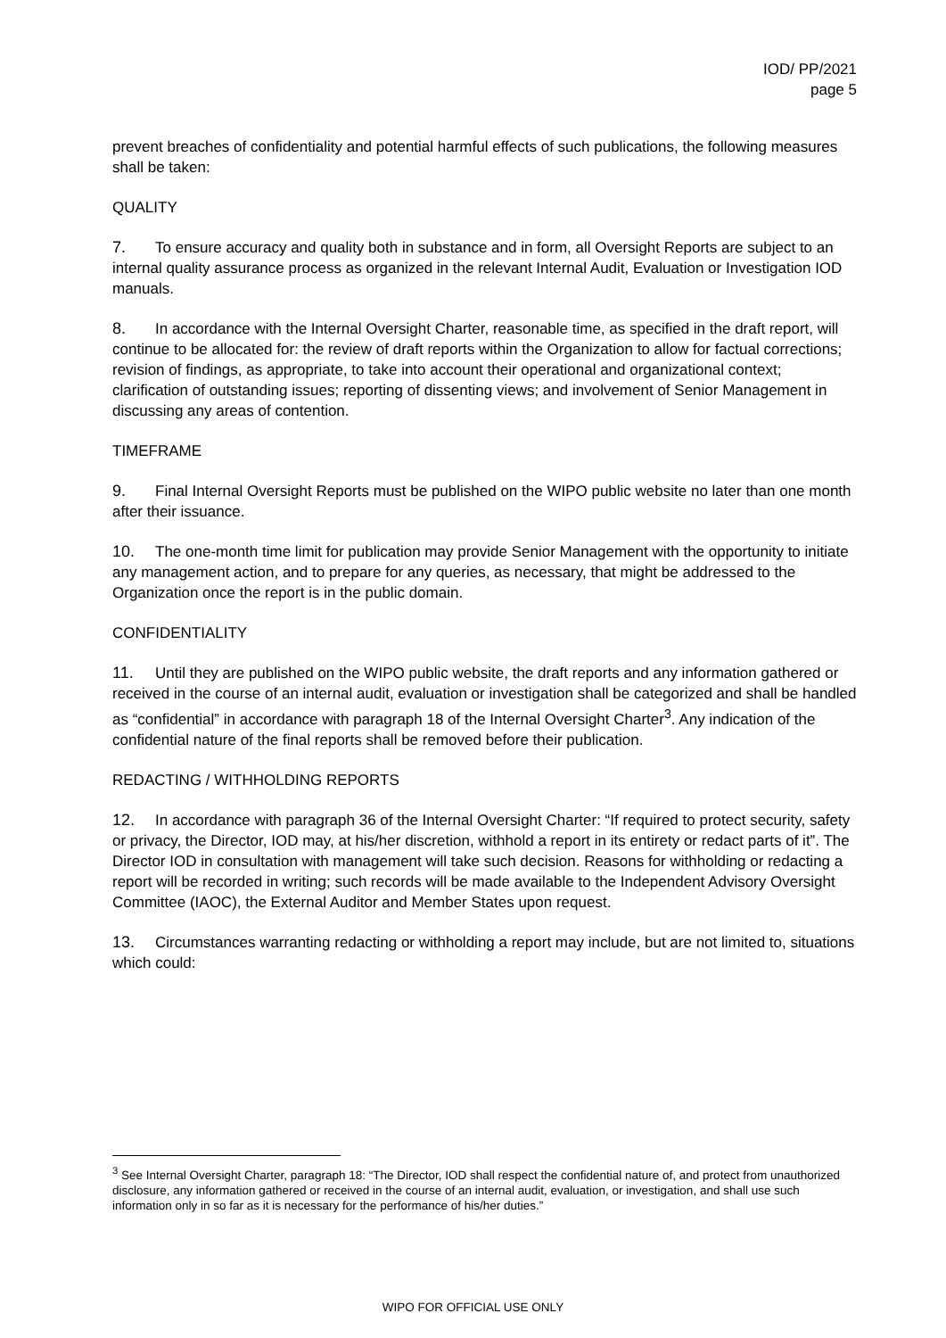IOD/ PP/2021
page 5
prevent breaches of confidentiality and potential harmful effects of such publications, the following measures shall be taken:
QUALITY
7. To ensure accuracy and quality both in substance and in form, all Oversight Reports are subject to an internal quality assurance process as organized in the relevant Internal Audit, Evaluation or Investigation IOD manuals.
8. In accordance with the Internal Oversight Charter, reasonable time, as specified in the draft report, will continue to be allocated for: the review of draft reports within the Organization to allow for factual corrections; revision of findings, as appropriate, to take into account their operational and organizational context; clarification of outstanding issues; reporting of dissenting views; and involvement of Senior Management in discussing any areas of contention.
TIMEFRAME
9. Final Internal Oversight Reports must be published on the WIPO public website no later than one month after their issuance.
10. The one-month time limit for publication may provide Senior Management with the opportunity to initiate any management action, and to prepare for any queries, as necessary, that might be addressed to the Organization once the report is in the public domain.
CONFIDENTIALITY
11. Until they are published on the WIPO public website, the draft reports and any information gathered or received in the course of an internal audit, evaluation or investigation shall be categorized and shall be handled as “confidential” in accordance with paragraph 18 of the Internal Oversight Charter<sup>3</sup>. Any indication of the confidential nature of the final reports shall be removed before their publication.
REDACTING / WITHHOLDING REPORTS
12. In accordance with paragraph 36 of the Internal Oversight Charter: “If required to protect security, safety or privacy, the Director, IOD may, at his/her discretion, withhold a report in its entirety or redact parts of it”. The Director IOD in consultation with management will take such decision. Reasons for withholding or redacting a report will be recorded in writing; such records will be made available to the Independent Advisory Oversight Committee (IAOC), the External Auditor and Member States upon request.
13. Circumstances warranting redacting or withholding a report may include, but are not limited to, situations which could:
<sup>3</sup> See Internal Oversight Charter, paragraph 18: “The Director, IOD shall respect the confidential nature of, and protect from unauthorized disclosure, any information gathered or received in the course of an internal audit, evaluation, or investigation, and shall use such information only in so far as it is necessary for the performance of his/her duties.”
WIPO FOR OFFICIAL USE ONLY